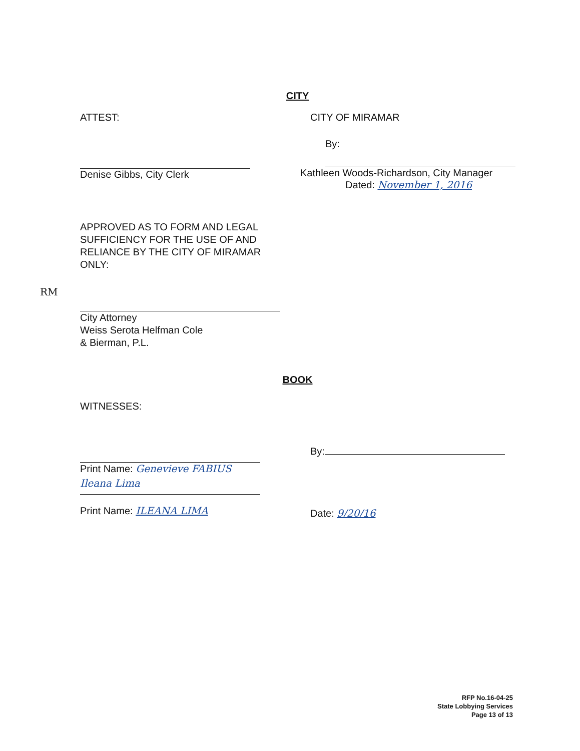CITY
ATTEST:
Denise Gibbs, City Clerk
CITY OF MIRAMAR
By:
Kathleen Woods-Richardson, City Manager
Dated: November 1, 2016
RM
APPROVED AS TO FORM AND LEGAL SUFFICIENCY FOR THE USE OF AND RELIANCE BY THE CITY OF MIRAMAR ONLY:
City Attorney
Weiss Serota Helfman Cole
& Bierman, P.L.
BOOK
WITNESSES:
Print Name: Genevieve FABIUS
Ileana Lima
Print Name: ILEANA LIMA
By:
Date: 9/20/16
RFP No.16-04-25
State Lobbying Services
Page 13 of 13